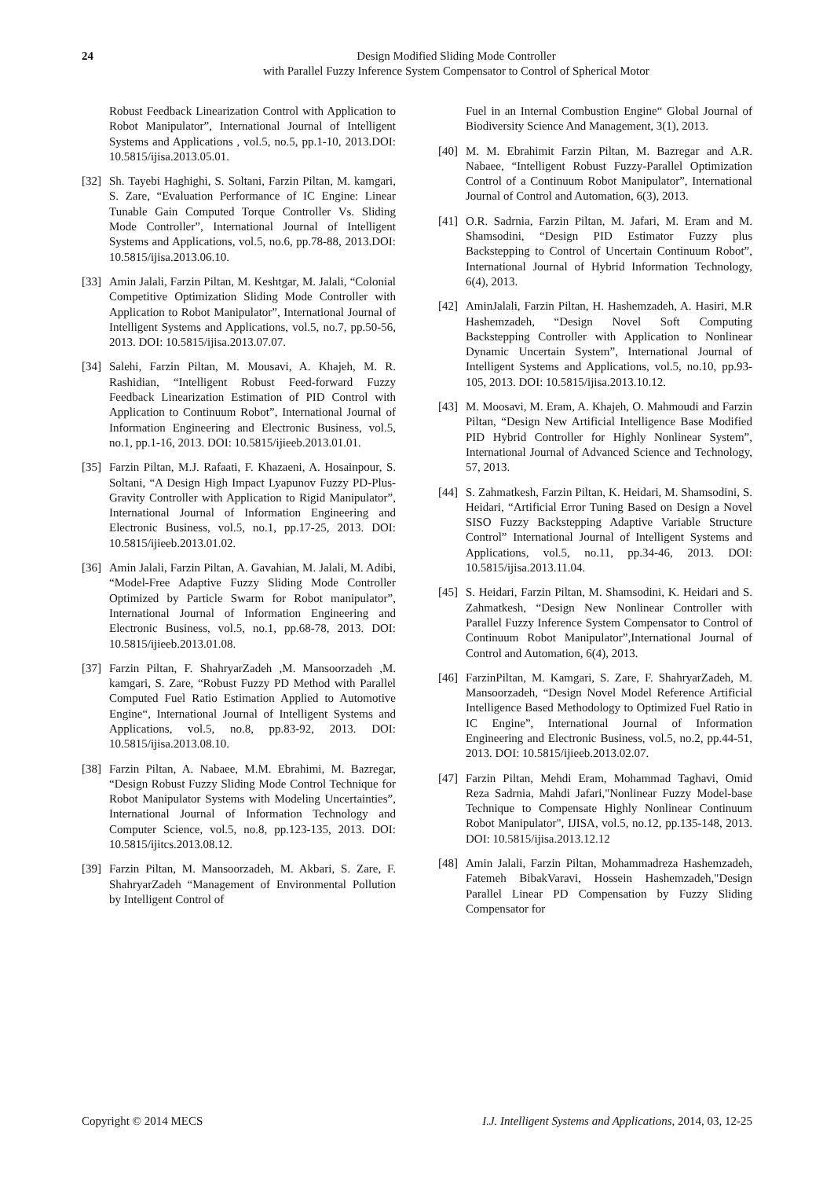24 Design Modified Sliding Mode Controller
with Parallel Fuzzy Inference System Compensator to Control of Spherical Motor
Robust Feedback Linearization Control with Application to Robot Manipulator”, International Journal of Intelligent Systems and Applications , vol.5, no.5, pp.1-10, 2013.DOI: 10.5815/ijisa.2013.05.01.
[32]
Sh. Tayebi Haghighi, S. Soltani, Farzin Piltan, M. kamgari, S. Zare, “Evaluation Performance of IC Engine: Linear Tunable Gain Computed Torque Controller Vs. Sliding Mode Controller”, International Journal of Intelligent Systems and Applications, vol.5, no.6, pp.78-88, 2013.DOI: 10.5815/ijisa.2013.06.10.
[33]
Amin Jalali, Farzin Piltan, M. Keshtgar, M. Jalali, “Colonial Competitive Optimization Sliding Mode Controller with Application to Robot Manipulator”, International Journal of Intelligent Systems and Applications, vol.5, no.7, pp.50-56, 2013. DOI: 10.5815/ijisa.2013.07.07.
[34]
Salehi, Farzin Piltan, M. Mousavi, A. Khajeh, M. R. Rashidian, “Intelligent Robust Feed-forward Fuzzy Feedback Linearization Estimation of PID Control with Application to Continuum Robot”, International Journal of Information Engineering and Electronic Business, vol.5, no.1, pp.1-16, 2013. DOI: 10.5815/ijieeb.2013.01.01.
[35]
Farzin Piltan, M.J. Rafaati, F. Khazaeni, A. Hosainpour, S. Soltani, “A Design High Impact Lyapunov Fuzzy PD-Plus-Gravity Controller with Application to Rigid Manipulator”, International Journal of Information Engineering and Electronic Business, vol.5, no.1, pp.17-25, 2013. DOI: 10.5815/ijieeb.2013.01.02.
[36]
Amin Jalali, Farzin Piltan, A. Gavahian, M. Jalali, M. Adibi, “Model-Free Adaptive Fuzzy Sliding Mode Controller Optimized by Particle Swarm for Robot manipulator”, International Journal of Information Engineering and Electronic Business, vol.5, no.1, pp.68-78, 2013. DOI: 10.5815/ijieeb.2013.01.08.
[37]
Farzin Piltan, F. ShahryarZadeh ,M. Mansoorzadeh ,M. kamgari, S. Zare, “Robust Fuzzy PD Method with Parallel Computed Fuel Ratio Estimation Applied to Automotive Engine“, International Journal of Intelligent Systems and Applications, vol.5, no.8, pp.83-92, 2013. DOI: 10.5815/ijisa.2013.08.10.
[38]
Farzin Piltan, A. Nabaee, M.M. Ebrahimi, M. Bazregar, “Design Robust Fuzzy Sliding Mode Control Technique for Robot Manipulator Systems with Modeling Uncertainties”, International Journal of Information Technology and Computer Science, vol.5, no.8, pp.123-135, 2013. DOI: 10.5815/ijitcs.2013.08.12.
[39]
Farzin Piltan, M. Mansoorzadeh, M. Akbari, S. Zare, F. ShahryarZadeh “Management of Environmental Pollution by Intelligent Control of
Fuel in an Internal Combustion Engine“ Global Journal of Biodiversity Science And Management, 3(1), 2013.
[40]
M. M. Ebrahimit Farzin Piltan, M. Bazregar and A.R. Nabaee, “Intelligent Robust Fuzzy-Parallel Optimization Control of a Continuum Robot Manipulator”, International Journal of Control and Automation, 6(3), 2013.
[41]
O.R. Sadrnia, Farzin Piltan, M. Jafari, M. Eram and M. Shamsodini, “Design PID Estimator Fuzzy plus Backstepping to Control of Uncertain Continuum Robot”, International Journal of Hybrid Information Technology, 6(4), 2013.
[42]
AminJalali, Farzin Piltan, H. Hashemzadeh, A. Hasiri, M.R Hashemzadeh, “Design Novel Soft Computing Backstepping Controller with Application to Nonlinear Dynamic Uncertain System”, International Journal of Intelligent Systems and Applications, vol.5, no.10, pp.93-105, 2013. DOI: 10.5815/ijisa.2013.10.12.
[43]
M. Moosavi, M. Eram, A. Khajeh, O. Mahmoudi and Farzin Piltan, “Design New Artificial Intelligence Base Modified PID Hybrid Controller for Highly Nonlinear System”, International Journal of Advanced Science and Technology, 57, 2013.
[44]
S. Zahmatkesh, Farzin Piltan, K. Heidari, M. Shamsodini, S. Heidari, “Artificial Error Tuning Based on Design a Novel SISO Fuzzy Backstepping Adaptive Variable Structure Control” International Journal of Intelligent Systems and Applications, vol.5, no.11, pp.34-46, 2013. DOI: 10.5815/ijisa.2013.11.04.
[45]
S. Heidari, Farzin Piltan, M. Shamsodini, K. Heidari and S. Zahmatkesh, “Design New Nonlinear Controller with Parallel Fuzzy Inference System Compensator to Control of Continuum Robot Manipulator”,International Journal of Control and Automation, 6(4), 2013.
[46]
FarzinPiltan, M. Kamgari, S. Zare, F. ShahryarZadeh, M. Mansoorzadeh, “Design Novel Model Reference Artificial Intelligence Based Methodology to Optimized Fuel Ratio in IC Engine”, International Journal of Information Engineering and Electronic Business, vol.5, no.2, pp.44-51, 2013. DOI: 10.5815/ijieeb.2013.02.07.
[47]
Farzin Piltan, Mehdi Eram, Mohammad Taghavi, Omid Reza Sadrnia, Mahdi Jafari,"Nonlinear Fuzzy Model-base Technique to Compensate Highly Nonlinear Continuum Robot Manipulator", IJISA, vol.5, no.12, pp.135-148, 2013. DOI: 10.5815/ijisa.2013.12.12
[48]
Amin Jalali, Farzin Piltan, Mohammadreza Hashemzadeh, Fatemeh BibakVaravi, Hossein Hashemzadeh,"Design Parallel Linear PD Compensation by Fuzzy Sliding Compensator for
Copyright © 2014 MECS I.J. Intelligent Systems and Applications, 2014, 03, 12-25